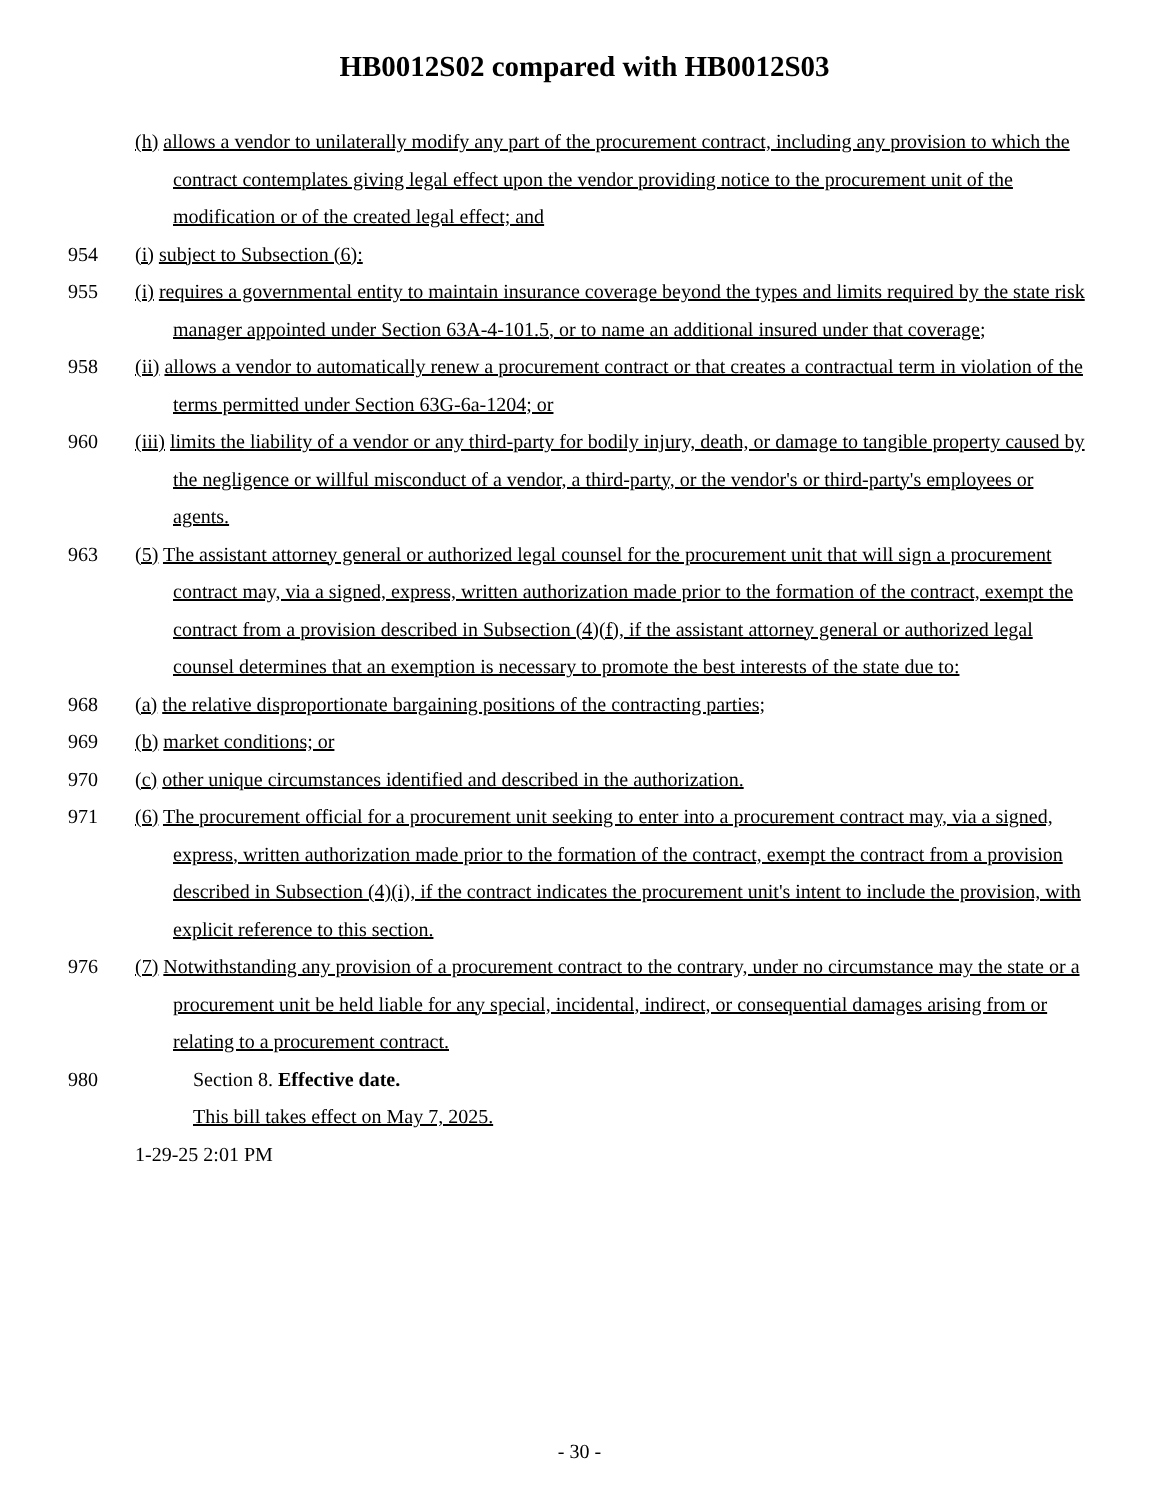HB0012S02 compared with HB0012S03
(h) allows a vendor to unilaterally modify any part of the procurement contract, including any provision to which the contract contemplates giving legal effect upon the vendor providing notice to the procurement unit of the modification or of the created legal effect; and
954 (i) subject to Subsection (6):
955 (i) requires a governmental entity to maintain insurance coverage beyond the types and limits required by the state risk manager appointed under Section 63A-4-101.5, or to name an additional insured under that coverage;
958 (ii) allows a vendor to automatically renew a procurement contract or that creates a contractual term in violation of the terms permitted under Section 63G-6a-1204; or
960 (iii) limits the liability of a vendor or any third-party for bodily injury, death, or damage to tangible property caused by the negligence or willful misconduct of a vendor, a third-party, or the vendor's or third-party's employees or agents.
963 (5) The assistant attorney general or authorized legal counsel for the procurement unit that will sign a procurement contract may, via a signed, express, written authorization made prior to the formation of the contract, exempt the contract from a provision described in Subsection (4)(f), if the assistant attorney general or authorized legal counsel determines that an exemption is necessary to promote the best interests of the state due to:
968 (a) the relative disproportionate bargaining positions of the contracting parties;
969 (b) market conditions; or
970 (c) other unique circumstances identified and described in the authorization.
971 (6) The procurement official for a procurement unit seeking to enter into a procurement contract may, via a signed, express, written authorization made prior to the formation of the contract, exempt the contract from a provision described in Subsection (4)(i), if the contract indicates the procurement unit's intent to include the provision, with explicit reference to this section.
976 (7) Notwithstanding any provision of a procurement contract to the contrary, under no circumstance may the state or a procurement unit be held liable for any special, incidental, indirect, or consequential damages arising from or relating to a procurement contract.
980 Section 8. Effective date.
This bill takes effect on May 7, 2025.
1-29-25 2:01 PM
- 30 -